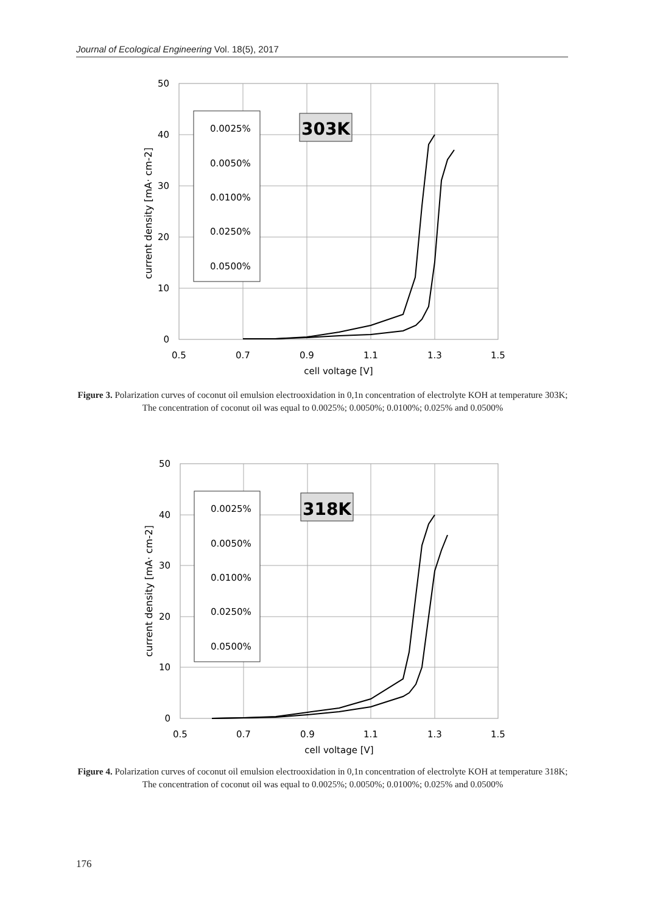Journal of Ecological Engineering Vol. 18(5), 2017
50
40
30
20
10
0
0.5
0.7
0.9
1.1
1.3
1.5
cell voltage [V]
current density [mA· cm-2]
0.0025%
0.0050%
0.0100%
0.0250%
0.0500%
303K
Figure 3. Polarization curves of coconut oil emulsion electrooxidation in 0,1n concentration of electrolyte KOH at temperature 303K; The concentration of coconut oil was equal to 0.0025%; 0.0050%; 0.0100%; 0.025% and 0.0500%
50
40
30
20
10
0
0.5
0.7
0.9
1.1
1.3
1.5
cell voltage [V]
current density [mA· cm-2]
0.0025%
0.0050%
0.0100%
0.0250%
0.0500%
318K
Figure 4. Polarization curves of coconut oil emulsion electrooxidation in 0,1n concentration of electrolyte KOH at temperature 318K; The concentration of coconut oil was equal to 0.0025%; 0.0050%; 0.0100%; 0.025% and 0.0500%
176